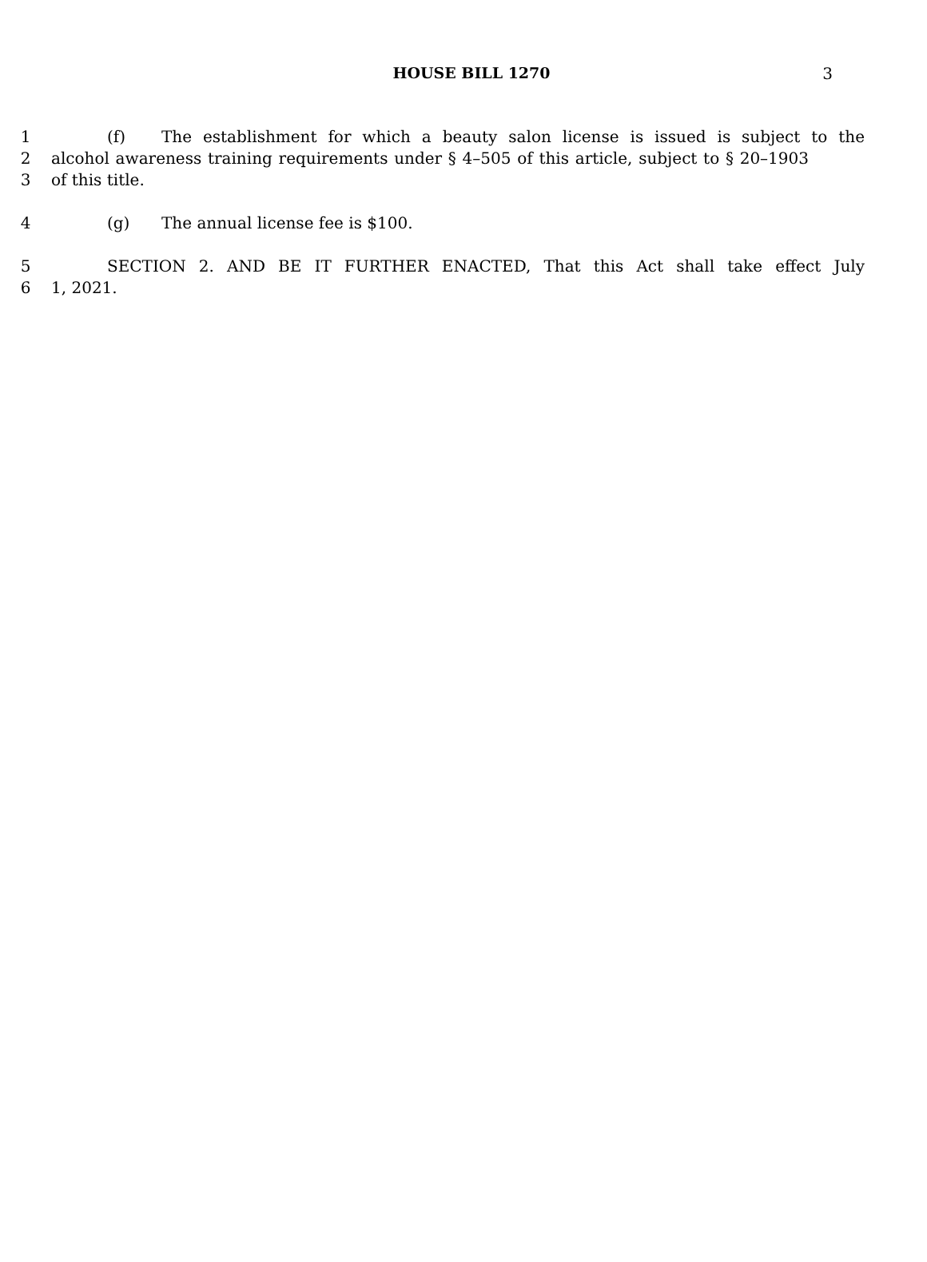HOUSE BILL 1270
3
1 (f) The establishment for which a beauty salon license is issued is subject to the
2 alcohol awareness training requirements under § 4–505 of this article, subject to § 20–1903
3 of this title.
4 (g) The annual license fee is $100.
5 SECTION 2. AND BE IT FURTHER ENACTED, That this Act shall take effect July
6 1, 2021.